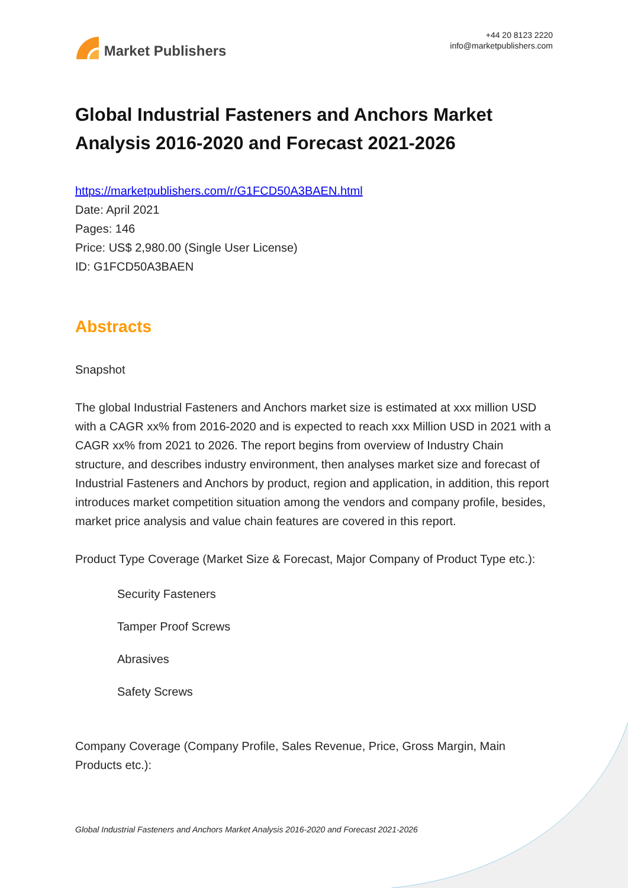Market Publishers
+44 20 8123 2220
info@marketpublishers.com
Global Industrial Fasteners and Anchors Market Analysis 2016-2020 and Forecast 2021-2026
https://marketpublishers.com/r/G1FCD50A3BAEN.html
Date: April 2021
Pages: 146
Price: US$ 2,980.00 (Single User License)
ID: G1FCD50A3BAEN
Abstracts
Snapshot
The global Industrial Fasteners and Anchors market size is estimated at xxx million USD with a CAGR xx% from 2016-2020 and is expected to reach xxx Million USD in 2021 with a CAGR xx% from 2021 to 2026. The report begins from overview of Industry Chain structure, and describes industry environment, then analyses market size and forecast of Industrial Fasteners and Anchors by product, region and application, in addition, this report introduces market competition situation among the vendors and company profile, besides, market price analysis and value chain features are covered in this report.
Product Type Coverage (Market Size & Forecast, Major Company of Product Type etc.):
Security Fasteners
Tamper Proof Screws
Abrasives
Safety Screws
Company Coverage (Company Profile, Sales Revenue, Price, Gross Margin, Main Products etc.):
Global Industrial Fasteners and Anchors Market Analysis 2016-2020 and Forecast 2021-2026